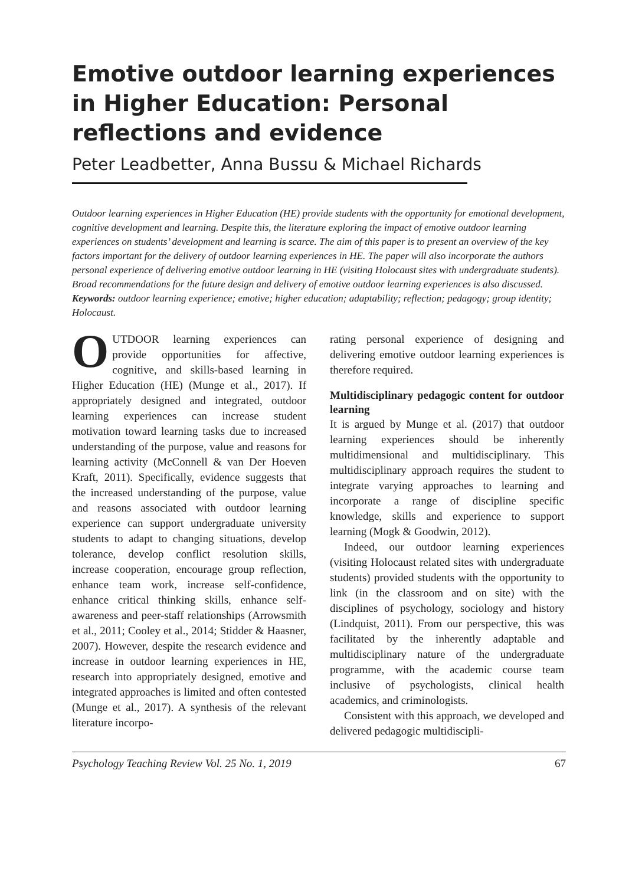Emotive outdoor learning experiences in Higher Education: Personal reflections and evidence
Peter Leadbetter, Anna Bussu & Michael Richards
Outdoor learning experiences in Higher Education (HE) provide students with the opportunity for emotional development, cognitive development and learning. Despite this, the literature exploring the impact of emotive outdoor learning experiences on students’ development and learning is scarce. The aim of this paper is to present an overview of the key factors important for the delivery of outdoor learning experiences in HE. The paper will also incorporate the authors personal experience of delivering emotive outdoor learning in HE (visiting Holocaust sites with undergraduate students). Broad recommendations for the future design and delivery of emotive outdoor learning experiences is also discussed.
Keywords: outdoor learning experience; emotive; higher education; adaptability; reflection; pedagogy; group identity; Holocaust.
OUTDOOR learning experiences can provide opportunities for affective, cognitive, and skills-based learning in Higher Education (HE) (Munge et al., 2017). If appropriately designed and integrated, outdoor learning experiences can increase student motivation toward learning tasks due to increased understanding of the purpose, value and reasons for learning activity (McConnell & van Der Hoeven Kraft, 2011). Specifically, evidence suggests that the increased understanding of the purpose, value and reasons associated with outdoor learning experience can support undergraduate university students to adapt to changing situations, develop tolerance, develop conflict resolution skills, increase cooperation, encourage group reflection, enhance team work, increase self-confidence, enhance critical thinking skills, enhance self-awareness and peer-staff relationships (Arrowsmith et al., 2011; Cooley et al., 2014; Stidder & Haasner, 2007). However, despite the research evidence and increase in outdoor learning experiences in HE, research into appropriately designed, emotive and integrated approaches is limited and often contested (Munge et al., 2017). A synthesis of the relevant literature incorpo-
rating personal experience of designing and delivering emotive outdoor learning experiences is therefore required.
Multidisciplinary pedagogic content for outdoor learning
It is argued by Munge et al. (2017) that outdoor learning experiences should be inherently multidimensional and multidisciplinary. This multidisciplinary approach requires the student to integrate varying approaches to learning and incorporate a range of discipline specific knowledge, skills and experience to support learning (Mogk & Goodwin, 2012).
Indeed, our outdoor learning experiences (visiting Holocaust related sites with undergraduate students) provided students with the opportunity to link (in the classroom and on site) with the disciplines of psychology, sociology and history (Lindquist, 2011). From our perspective, this was facilitated by the inherently adaptable and multidisciplinary nature of the undergraduate programme, with the academic course team inclusive of psychologists, clinical health academics, and criminologists.
Consistent with this approach, we developed and delivered pedagogic multidiscipli-
Psychology Teaching Review Vol. 25 No. 1, 2019 67